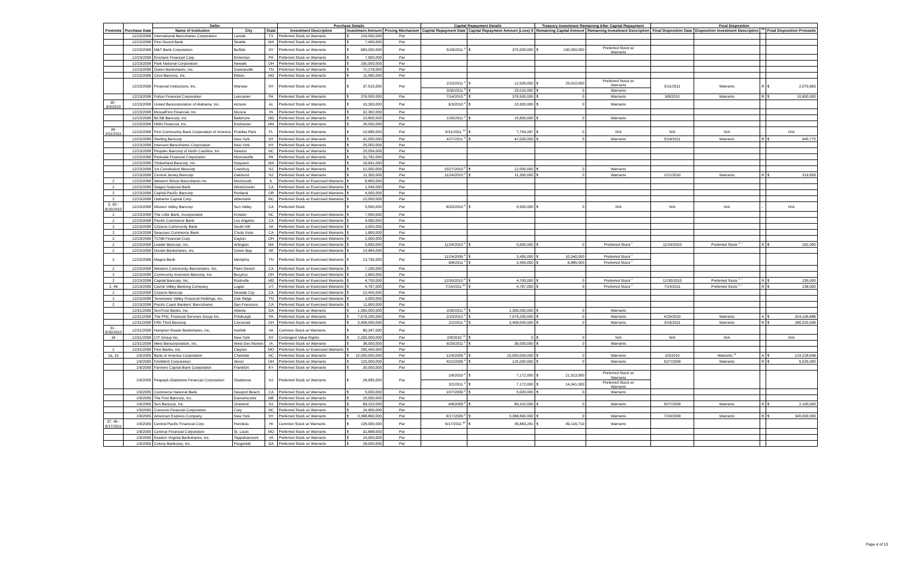| Footnote | Purchase Date | Seller | | | Purchase Details | | | Capital Repayment Details | | Treasury Investment Remaining After Capital Repayment | | Final Disposition | | | |
| --- | --- | --- | --- | --- | --- | --- | --- | --- | --- | --- | --- | --- | --- | --- | --- |
| | | Name of Institution | City | State | Investment Description | Investment Amount | Pricing Mechanism | Capital Repayment Date | Capital Repayment Amount (Loss) 6 | Remaining Capital Amount | Remaining Investment Description | Final Disposition Date | Disposition Investment Description | <sup>15</sup> | Final Disposition Proceeds |
| | 12/23/2008 | International Bancshares Corporation | Laredo | TX | Preferred Stock w/ Warrants | $ 216,000,000 | Par | | | | | | | | |
| | 12/23/2008 | First Sound Bank | Seattle | WA | Preferred Stock w/ Warrants | $ 7,400,000 | Par | | | | | | | | |
| | 12/23/2008 | M&T Bank Corporation | Buffalo | NY | Preferred Stock w/ Warrants | $ 600,000,000 | Par | 5/18/2011 <sup>4</sup> | $ 370,000,000 | $ 230,000,000 | Preferred Stock w/ Warrants | | | | |
| | 12/23/2008 | Emclaire Financial Corp. | Emlenton | PA | Preferred Stock w/ Warrants | $ 7,500,000 | Par | | | | | | | | |
| | 12/23/2008 | Park National Corporation | Newark | OH | Preferred Stock w/ Warrants | $ 100,000,000 | Par | | | | | | | | |
| | 12/23/2008 | Green Bankshares, Inc. | Greeneville | TN | Preferred Stock w/ Warrants | $ 72,278,000 | Par | | | | | | | | |
| | 12/23/2008 | Cecil Bancorp, Inc. | Elkton | MD | Preferred Stock w/ Warrants | $ 11,560,000 | Par | | | | | | | | |
| | 12/23/2008 | Financial Institutions, Inc. | Warsaw | NY | Preferred Stock w/ Warrants | $ 37,515,000 | Par | 2/23/2011 <sup>4</sup> | $ 12,505,000 | $ 25,010,000 | Preferred Stock w/ Warrants | 5/11/2011 | Warrants | R | $ 2,079,963 |
| | | | | | | | | 3/30/2011 <sup>4</sup> | $ 25,010,000 | $ 0 | Warrants | | | | |
| | 12/23/2008 | Fulton Financial Corporation | Lancaster | PA | Preferred Stock w/ Warrants | $ 376,500,000 | Par | 7/14/2010 <sup>4</sup> | $ 376,500,000 | $ 0 | Warrants | 9/8/2010 | Warrants | R | $ 10,800,000 |
| 30 - 9/3/2010 | 12/23/2008 | United Bancorporation of Alabama, Inc. | Atmore | AL | Preferred Stock w/ Warrants | $ 10,300,000 | Par | 9/3/2010 <sup>4</sup> | $ 10,300,000 | $ 0 | Warrants | | | | |
| | 12/23/2008 | MutualFirst Financial, Inc. | Muncie | IN | Preferred Stock w/ Warrants | $ 32,382,000 | Par | | | | | | | | |
| | 12/23/2008 | BCSB Bancorp, Inc. | Baltimore | MD | Preferred Stock w/ Warrants | $ 10,800,000 | Par | 1/26/2011 <sup>4</sup> | $ 10,800,000 | $ 0 | Warrants | | | | |
| | 12/23/2008 | HMN Financial, Inc. | Rochester | MN | Preferred Stock w/ Warrants | $ 26,000,000 | Par | | | | | | | | |
| 39- 3/11/2011 | 12/23/2008 | First Community Bank Corporation of America | Pinellas Park | FL | Preferred Stock w/ Warrants | $ 10,685,000 | Par | 5/31/2011 <sup>39</sup> | $ 7,754,267 | $ 0 | N/A | N/A | N/A | - | N/A |
| | 12/23/2008 | Sterling Bancorp | New York | NY | Preferred Stock w/ Warrants | $ 42,000,000 | Par | 4/27/2011 <sup>4</sup> | $ 42,000,000 | $ 0 | Warrants | 5/18/2011 | Warrants | R | $ 945,775 |
| | 12/23/2008 | Intervest Bancshares Corporation | New York | NY | Preferred Stock w/ Warrants | $ 25,000,000 | Par | | | | | | | | |
| | 12/23/2008 | Peoples Bancorp of North Carolina, Inc. | Newton | NC | Preferred Stock w/ Warrants | $ 25,054,000 | Par | | | | | | | | |
| | 12/23/2008 | Parkvale Financial Corporation | Monroeville | PA | Preferred Stock w/ Warrants | $ 31,762,000 | Par | | | | | | | | |
| | 12/23/2008 | Timberland Bancorp, Inc. | Hoquiam | WA | Preferred Stock w/ Warrants | $ 16,641,000 | Par | | | | | | | | |
| | 12/23/2008 | 1st Constitution Bancorp | Cranbury | NJ | Preferred Stock w/ Warrants | $ 12,000,000 | Par | 10/27/2010 <sup>4</sup> | $ 12,000,000 | $ 0 | Warrants | | | | |
| | 12/23/2008 | Central Jersey Bancorp | Oakhurst | NJ | Preferred Stock w/ Warrants | $ 11,300,000 | Par | 11/24/2010 <sup>4</sup> | $ 11,300,000 | $ 0 | Warrants | 12/1/2010 | Warrants | R | $ 319,659 |
| 2 | 12/23/2008 | Western Illinois Bancshares Inc. | Monmouth | IL | Preferred Stock w/ Exercised Warrants | $ 6,855,000 | Par | | | | | | | | |
| 2 | 12/23/2008 | Saigon National Bank | Westminster | CA | Preferred Stock w/ Exercised Warrants | $ 1,549,000 | Par | | | | | | | | |
| 2 | 12/23/2008 | Capital Pacific Bancorp | Portland | OR | Preferred Stock w/ Exercised Warrants | $ 4,000,000 | Par | | | | | | | | |
| 2 | 12/23/2008 | Uwharrie Capital Corp | Albemarle | NC | Preferred Stock w/ Exercised Warrants | $ 10,000,000 | Par | | | | | | | | |
| 3, 30 - 8/20/2010 | 12/23/2008 | Mission Valley Bancorp | Sun Valley | CA | Preferred Stock | $ 5,500,000 | Par | 8/20/2010 <sup>4</sup> | $ 5,500,000 | $ 0 | N/A | N/A | N/A | - | N/A |
| 2 | 12/23/2008 | The Little Bank, Incorporated | Kinston | NC | Preferred Stock w/ Exercised Warrants | $ 7,500,000 | Par | | | | | | | | |
| 2 | 12/23/2008 | Pacific Commerce Bank | Los Angeles | CA | Preferred Stock w/ Exercised Warrants | $ 4,060,000 | Par | | | | | | | | |
| 2 | 12/23/2008 | Citizens Community Bank | South Hill | VA | Preferred Stock w/ Exercised Warrants | $ 3,000,000 | Par | | | | | | | | |
| 2 | 12/23/2008 | Seacoast Commerce Bank | Chula Vista | CA | Preferred Stock w/ Exercised Warrants | $ 1,800,000 | Par | | | | | | | | |
| 2 | 12/23/2008 | TCNB Financial Corp. | Dayton | OH | Preferred Stock w/ Exercised Warrants | $ 2,000,000 | Par | | | | | | | | |
| 2 | 12/23/2008 | Leader Bancorp, Inc. | Arlington | MA | Preferred Stock w/ Exercised Warrants | $ 5,830,000 | Par | 11/24/2010 <sup>4</sup> | $ 5,830,000 | $ 0 | Preferred Stock <sup>2</sup> | 11/24/2010 | Preferred Stock <sup>2, 7</sup> | R | $ 292,000 |
| 2 | 12/23/2008 | Nicolet Bankshares, Inc. | Green Bay | WI | Preferred Stock w/ Exercised Warrants | $ 14,964,000 | Par | | | | | | | | |
| 2 | 12/23/2008 | Magna Bank | Memphis | TN | Preferred Stock w/ Exercised Warrants | $ 13,795,000 | Par | 11/24/2009 <sup>4</sup> | $ 3,455,000 | $ 10,340,000 | Preferred Stock <sup>2</sup> | | | | |
| | | | | | | | | 6/8/2011 <sup>4</sup> | $ 3,455,000 | $ 6,885,000 | Preferred Stock <sup>2</sup> | | | | |
| 2 | 12/23/2008 | Western Community Bancshares, Inc. | Palm Desert | CA | Preferred Stock w/ Exercised Warrants | $ 7,290,000 | Par | | | | | | | | |
| 2 | 12/23/2008 | Community Investors Bancorp, Inc. | Bucyrus | OH | Preferred Stock w/ Exercised Warrants | $ 2,600,000 | Par | | | | | | | | |
| 2 | 12/23/2008 | Capital Bancorp, Inc. | Rockville | MD | Preferred Stock w/ Exercised Warrants | $ 4,700,000 | Par | 12/30/2010 <sup>4</sup> | $ 4,700,000 | $ 0 | Preferred Stock <sup>2</sup> | 12/30/2010 | Preferred Stock <sup>2, 7</sup> | R | $ 235,000 |
| 2, 49 | 12/23/2008 | Cache Valley Banking Company | Logan | UT | Preferred Stock w/ Exercised Warrants | $ 4,767,000 | Par | 7/14/2011 <sup>49</sup> | $ 4,767,000 | $ 0 | Preferred Stock <sup>2</sup> | 7/14/2011 | Preferred Stock <sup>2, 7</sup> | R | $ 238,000 |
| 2 | 12/23/2008 | Citizens Bancorp | Nevada City | CA | Preferred Stock w/ Exercised Warrants | $ 10,400,000 | Par | | | | | | | | |
| 2 | 12/23/2008 | Tennessee Valley Financial Holdings, Inc. | Oak Ridge | TN | Preferred Stock w/ Exercised Warrants | $ 3,000,000 | Par | | | | | | | | |
| 2 | 12/23/2008 | Pacific Coast Bankers' Bancshares | San Francisco | CA | Preferred Stock w/ Exercised Warrants | $ 11,600,000 | Par | | | | | | | | |
| | 12/31/2008 | SunTrust Banks, Inc. | Atlanta | GA | Preferred Stock w/ Warrants | $ 1,350,000,000 | Par | 3/30/2011 <sup>4</sup> | $ 1,350,000,000 | $ 0 | Warrants | | | | |
| | 12/31/2008 | The PNC Financial Services Group Inc. | Pittsburgh | PA | Preferred Stock w/ Warrants | $ 7,579,200,000 | Par | 2/10/2010 <sup>4</sup> | $ 7,579,200,000 | $ 0 | Warrants | 4/29/2010 | Warrants | A | $ 324,195,686 |
| | 12/31/2008 | Fifth Third Bancorp | Cincinnati | OH | Preferred Stock w/ Warrants | $ 3,408,000,000 | Par | 2/2/2011 <sup>4</sup> | $ 3,408,000,000 | $ 0 | Warrants | 3/16/2011 | Warrants | R | $ 280,025,936 |
| 31 - 9/30/2010 | 12/31/2008 | Hampton Roads Bankshares, Inc. | Norfolk | VA | Common Stock w/ Warrants | $ 80,347,000 | Par | | | | | | | | |
| 16 | 12/31/2008 | CIT Group Inc. | New York | NY | Contingent Value Rights | $ 2,330,000,000 | Par | 2/8/2010 <sup>16</sup> | $ 0 | $ 0 | N/A | N/A | N/A | | N/A |
| | 12/31/2008 | West Bancorporation, Inc. | West Des Moines | IA | Preferred Stock w/ Warrants | $ 36,000,000 | Par | 6/29/2011 <sup>4</sup> | $ 36,000,000 | $ 0 | Warrants | | | | |
| 2 | 12/31/2008 | First Banks, Inc. | Clayton | MO | Preferred Stock w/ Exercised Warrants | $ 295,400,000 | Par | | | | | | | | |
| 1a, 1b | 1/9/2009 | Bank of America Corporation | Charlotte | NC | Preferred Stock w/ Warrants | $ 10,000,000,000 | Par | 12/9/2009 <sup>4</sup> | $ 10,000,000,000 | $ 0 | Warrants | 3/3/2010 | Warrants <sup>1b</sup> | A | $ 124,228,646 |
| | 1/9/2009 | FirstMerit Corporation | Akron | OH | Preferred Stock w/ Warrants | $ 125,000,000 | Par | 4/22/2009 <sup>4</sup> | $ 125,000,000 | $ 0 | Warrants | 5/27/2009 | Warrants | R | $ 5,025,000 |
| | 1/9/2009 | Farmers Capital Bank Corporation | Frankfort | KY | Preferred Stock w/ Warrants | $ 30,000,000 | Par | | | | | | | | |
| | 1/9/2009 | Peapack-Gladstone Financial Corporation | Gladstone | NJ | Preferred Stock w/ Warrants | $ 28,685,000 | Par | 1/6/2010 <sup>4</sup> | $ 7,172,000 | $ 21,513,000 | Preferred Stock w/ Warrants | | | | |
| | | | | | | | | 3/2/2011 <sup>4</sup> | $ 7,172,000 | $ 14,341,000 | Preferred Stock w/ Warrants | | | | |
| | 1/9/2009 | Commerce National Bank | Newport Beach | CA | Preferred Stock w/ Warrants | $ 5,000,000 | Par | 10/7/2009 <sup>4</sup> | $ 5,000,000 | $ 0 | Warrants | | | | |
| | 1/9/2009 | The First Bancorp, Inc. | Damariscotta | ME | Preferred Stock w/ Warrants | $ 25,000,000 | Par | | | | | | | | |
| | 1/9/2009 | Sun Bancorp, Inc. | Vineland | NJ | Preferred Stock w/ Warrants | $ 89,310,000 | Par | 4/8/2009 <sup>4</sup> | $ 89,310,000 | $ 0 | Warrants | 5/27/2009 | Warrants | R | $ 2,100,000 |
| | 1/9/2009 | Crescent Financial Corporation | Cary | NC | Preferred Stock w/ Warrants | $ 24,900,000 | Par | | | | | | | | |
| | 1/9/2009 | American Express Company | New York | NY | Preferred Stock w/ Warrants | $ 3,388,890,000 | Par | 6/17/2009 <sup>4</sup> | $ 3,388,890,000 | $ 0 | Warrants | 7/29/2009 | Warrants | R | $ 340,000,000 |
| 37, 46 - 6/17/2011 | 1/9/2009 | Central Pacific Financial Corp. | Honolulu | HI | Common Stock w/ Warrants | $ 135,000,000 | Par | 6/17/2011 <sup>46</sup> | $ 35,883,281 | $ 99,116,719 | Warrants | | | | |
| | 1/9/2009 | Centrue Financial Corporation | St. Louis | MO | Preferred Stock w/ Warrants | $ 32,668,000 | Par | | | | | | | | |
| | 1/9/2009 | Eastern Virginia Bankshares, Inc. | Tappahannock | VA | Preferred Stock w/ Warrants | $ 24,000,000 | Par | | | | | | | | |
| | 1/9/2009 | Colony Bankcorp, Inc. | Fitzgerald | GA | Preferred Stock w/ Warrants | $ 28,000,000 | Par | | | | | | | | |
Page 4 of 13